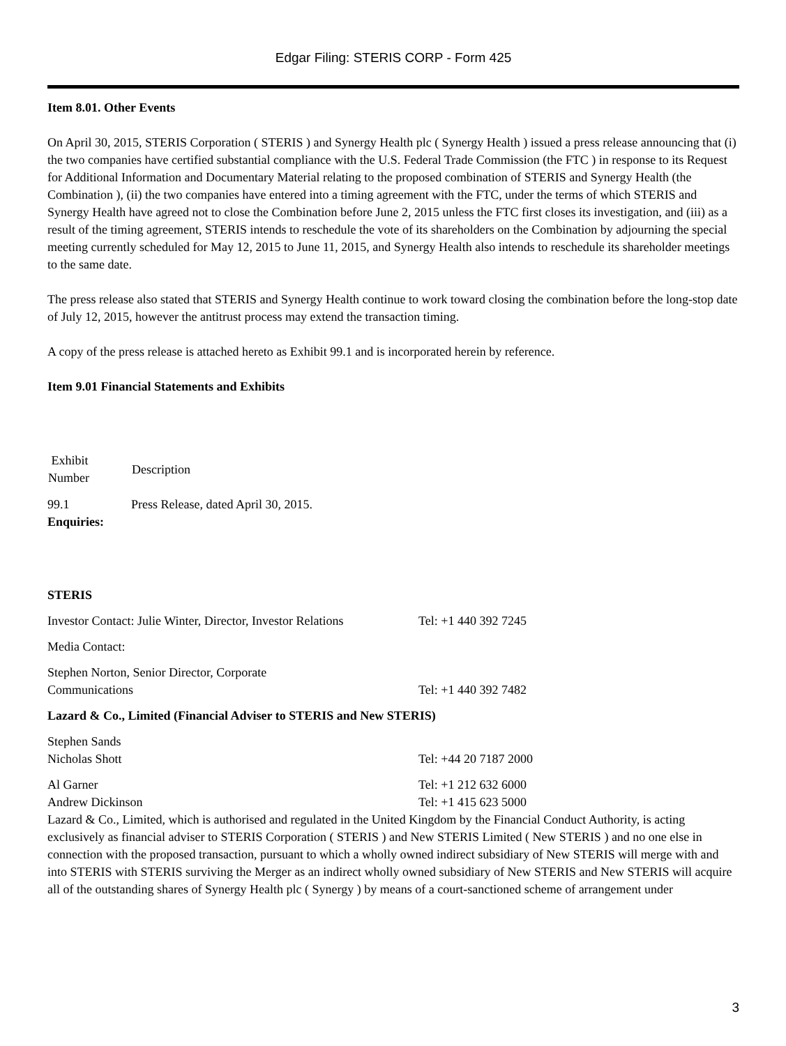Edgar Filing: STERIS CORP - Form 425
Item 8.01. Other Events
On April 30, 2015, STERIS Corporation ( STERIS ) and Synergy Health plc ( Synergy Health ) issued a press release announcing that (i) the two companies have certified substantial compliance with the U.S. Federal Trade Commission (the FTC ) in response to its Request for Additional Information and Documentary Material relating to the proposed combination of STERIS and Synergy Health (the Combination ), (ii) the two companies have entered into a timing agreement with the FTC, under the terms of which STERIS and Synergy Health have agreed not to close the Combination before June 2, 2015 unless the FTC first closes its investigation, and (iii) as a result of the timing agreement, STERIS intends to reschedule the vote of its shareholders on the Combination by adjourning the special meeting currently scheduled for May 12, 2015 to June 11, 2015, and Synergy Health also intends to reschedule its shareholder meetings to the same date.
The press release also stated that STERIS and Synergy Health continue to work toward closing the combination before the long-stop date of July 12, 2015, however the antitrust process may extend the transaction timing.
A copy of the press release is attached hereto as Exhibit 99.1 and is incorporated herein by reference.
Item 9.01 Financial Statements and Exhibits
| Exhibit Number | Description |
| --- | --- |
| 99.1 | Press Release, dated April 30, 2015. |
Enquiries:
| STERIS | |
| Investor Contact: Julie Winter, Director, Investor Relations | Tel: +1 440 392 7245 |
| Media Contact: | |
| Stephen Norton, Senior Director, Corporate Communications | Tel: +1 440 392 7482 |
| Lazard & Co., Limited (Financial Adviser to STERIS and New STERIS) | |
| Stephen Sands Nicholas Shott | Tel: +44 20 7187 2000 |
| Al Garner | Tel: +1 212 632 6000 |
| Andrew Dickinson | Tel: +1 415 623 5000 |
Lazard & Co., Limited, which is authorised and regulated in the United Kingdom by the Financial Conduct Authority, is acting exclusively as financial adviser to STERIS Corporation ( STERIS ) and New STERIS Limited ( New STERIS ) and no one else in connection with the proposed transaction, pursuant to which a wholly owned indirect subsidiary of New STERIS will merge with and into STERIS with STERIS surviving the Merger as an indirect wholly owned subsidiary of New STERIS and New STERIS will acquire all of the outstanding shares of Synergy Health plc ( Synergy ) by means of a court-sanctioned scheme of arrangement under
3